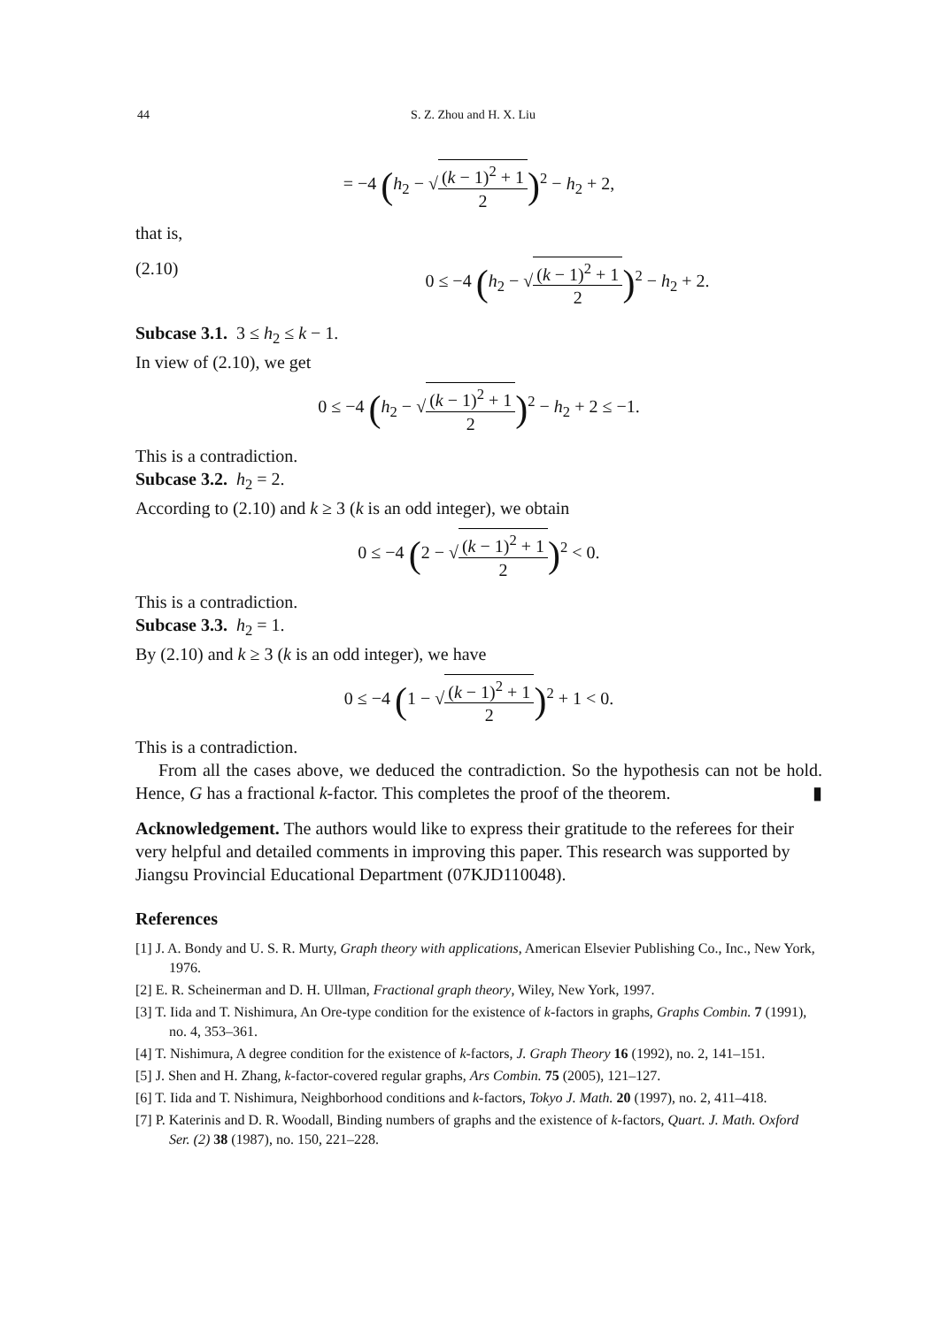44 S. Z. Zhou and H. X. Liu
= −4 (h<sub>2</sub> − √(k − 1)<sup>2</sup> + 1 2)<sup>2</sup> − h<sub>2</sub> + 2,
that is,
(2.10) 0 ≤ −4 (h<sub>2</sub> − √(k − 1)<sup>2</sup> + 1 2)<sup>2</sup> − h<sub>2</sub> + 2.
Subcase 3.1. 3 ≤ h<sub>2</sub> ≤ k − 1.
In view of (2.10), we get
0 ≤ −4 (h<sub>2</sub> − √(k − 1)<sup>2</sup> + 1 2)<sup>2</sup> − h<sub>2</sub> + 2 ≤ −1.
This is a contradiction.
Subcase 3.2. h<sub>2</sub> = 2.
According to (2.10) and k ≥ 3 (k is an odd integer), we obtain
0 ≤ −4 (2 − √(k − 1)<sup>2</sup> + 1 2)<sup>2</sup> < 0.
This is a contradiction.
Subcase 3.3. h<sub>2</sub> = 1.
By (2.10) and k ≥ 3 (k is an odd integer), we have
0 ≤ −4 (1 − √(k − 1)<sup>2</sup> + 1 2)<sup>2</sup> + 1 < 0.
This is a contradiction.
From all the cases above, we deduced the contradiction. So the hypothesis can not be hold. Hence, G has a fractional k-factor. This completes the proof of the theorem. ▮
Acknowledgement. The authors would like to express their gratitude to the referees for their very helpful and detailed comments in improving this paper. This research was supported by Jiangsu Provincial Educational Department (07KJD110048).
References
[1] J. A. Bondy and U. S. R. Murty, Graph theory with applications, American Elsevier Publishing Co., Inc., New York, 1976.
[2] E. R. Scheinerman and D. H. Ullman, Fractional graph theory, Wiley, New York, 1997.
[3] T. Iida and T. Nishimura, An Ore-type condition for the existence of k-factors in graphs, Graphs Combin. 7 (1991), no. 4, 353–361.
[4] T. Nishimura, A degree condition for the existence of k-factors, J. Graph Theory 16 (1992), no. 2, 141–151.
[5] J. Shen and H. Zhang, k-factor-covered regular graphs, Ars Combin. 75 (2005), 121–127.
[6] T. Iida and T. Nishimura, Neighborhood conditions and k-factors, Tokyo J. Math. 20 (1997), no. 2, 411–418.
[7] P. Katerinis and D. R. Woodall, Binding numbers of graphs and the existence of k-factors, Quart. J. Math. Oxford Ser. (2) 38 (1987), no. 150, 221–228.